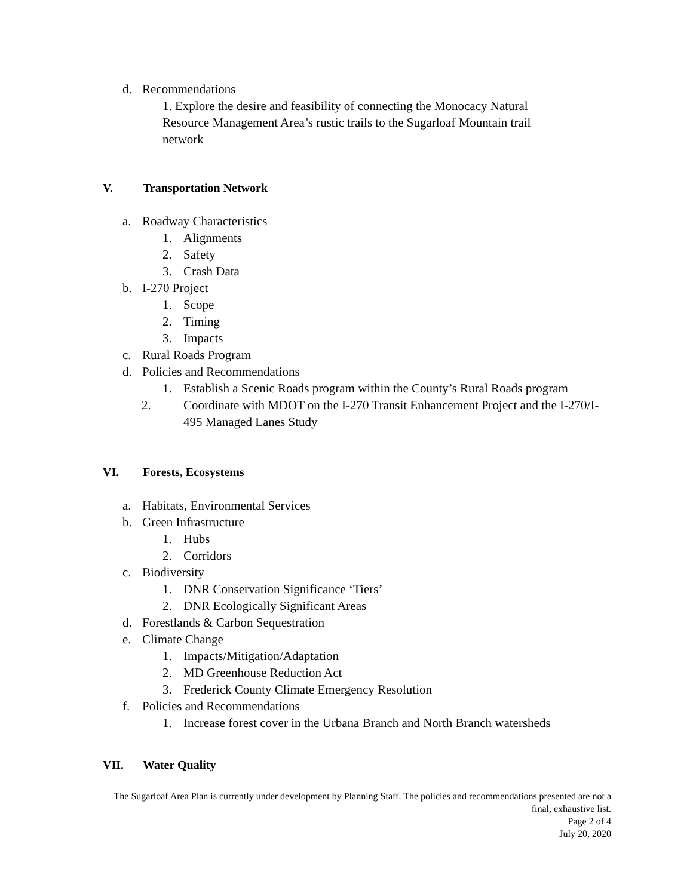d. Recommendations
1. Explore the desire and feasibility of connecting the Monocacy Natural Resource Management Area’s rustic trails to the Sugarloaf Mountain trail network
V. Transportation Network
a. Roadway Characteristics
1. Alignments
2. Safety
3. Crash Data
b. I-270 Project
1. Scope
2. Timing
3. Impacts
c. Rural Roads Program
d. Policies and Recommendations
1. Establish a Scenic Roads program within the County’s Rural Roads program
2. Coordinate with MDOT on the I-270 Transit Enhancement Project and the I-270/I-495 Managed Lanes Study
VI. Forests, Ecosystems
a. Habitats, Environmental Services
b. Green Infrastructure
1. Hubs
2. Corridors
c. Biodiversity
1. DNR Conservation Significance ‘Tiers’
2. DNR Ecologically Significant Areas
d. Forestlands & Carbon Sequestration
e. Climate Change
1. Impacts/Mitigation/Adaptation
2. MD Greenhouse Reduction Act
3. Frederick County Climate Emergency Resolution
f. Policies and Recommendations
1. Increase forest cover in the Urbana Branch and North Branch watersheds
VII. Water Quality
The Sugarloaf Area Plan is currently under development by Planning Staff. The policies and recommendations presented are not a final, exhaustive list.
Page 2 of 4
July 20, 2020